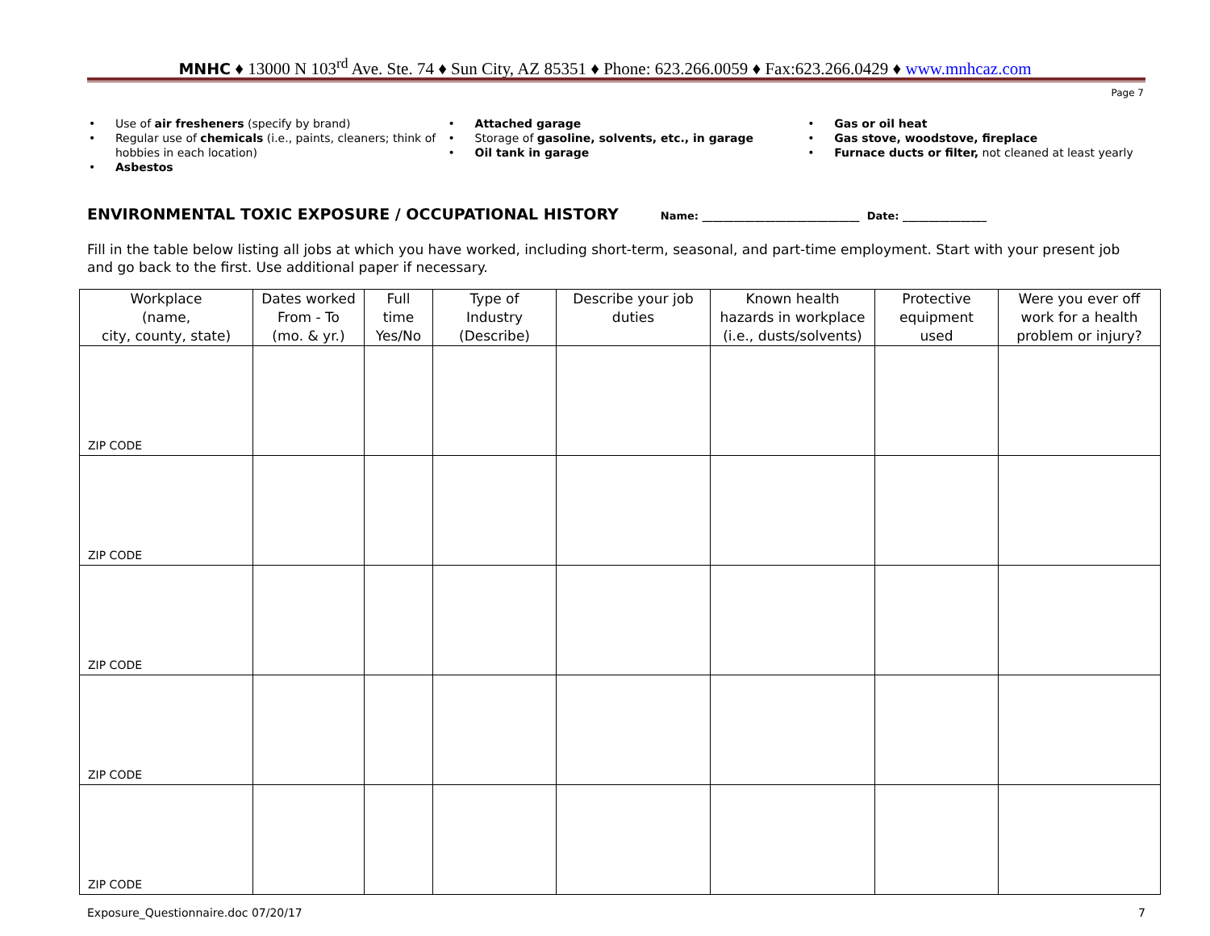MNHC ♦ 13000 N 103<sup>rd</sup> Ave. Ste. 74 ♦ Sun City, AZ 85351 ♦ Phone: 623.266.0059 ♦ Fax:623.266.0429 ♦ www.mnhcaz.com
Page 7
• Use of air fresheners (specify by brand)
• Regular use of chemicals (i.e., paints, cleaners; think of hobbies in each location)
• Asbestos
• Attached garage
• Storage of gasoline, solvents, etc., in garage
• Oil tank in garage
• Gas or oil heat
• Gas stove, woodstove, fireplace
• Furnace ducts or filter, not cleaned at least yearly
ENVIRONMENTAL TOXIC EXPOSURE / OCCUPATIONAL HISTORY
Name: ______________________________ Date: ________________
Fill in the table below listing all jobs at which you have worked, including short-term, seasonal, and part-time employment. Start with your present job and go back to the first. Use additional paper if necessary.
| Workplace (name, city, county, state) | Dates worked From - To (mo. & yr.) | Full time Yes/No | Type of Industry (Describe) | Describe your job duties | Known health hazards in workplace (i.e., dusts/solvents) | Protective equipment used | Were you ever off work for a health problem or injury? |
| --- | --- | --- | --- | --- | --- | --- | --- |
| ZIP CODE | | | | | | | |
| ZIP CODE | | | | | | | |
| ZIP CODE | | | | | | | |
| ZIP CODE | | | | | | | |
| ZIP CODE | | | | | | | |
Exposure_Questionnaire.doc 07/20/17 7